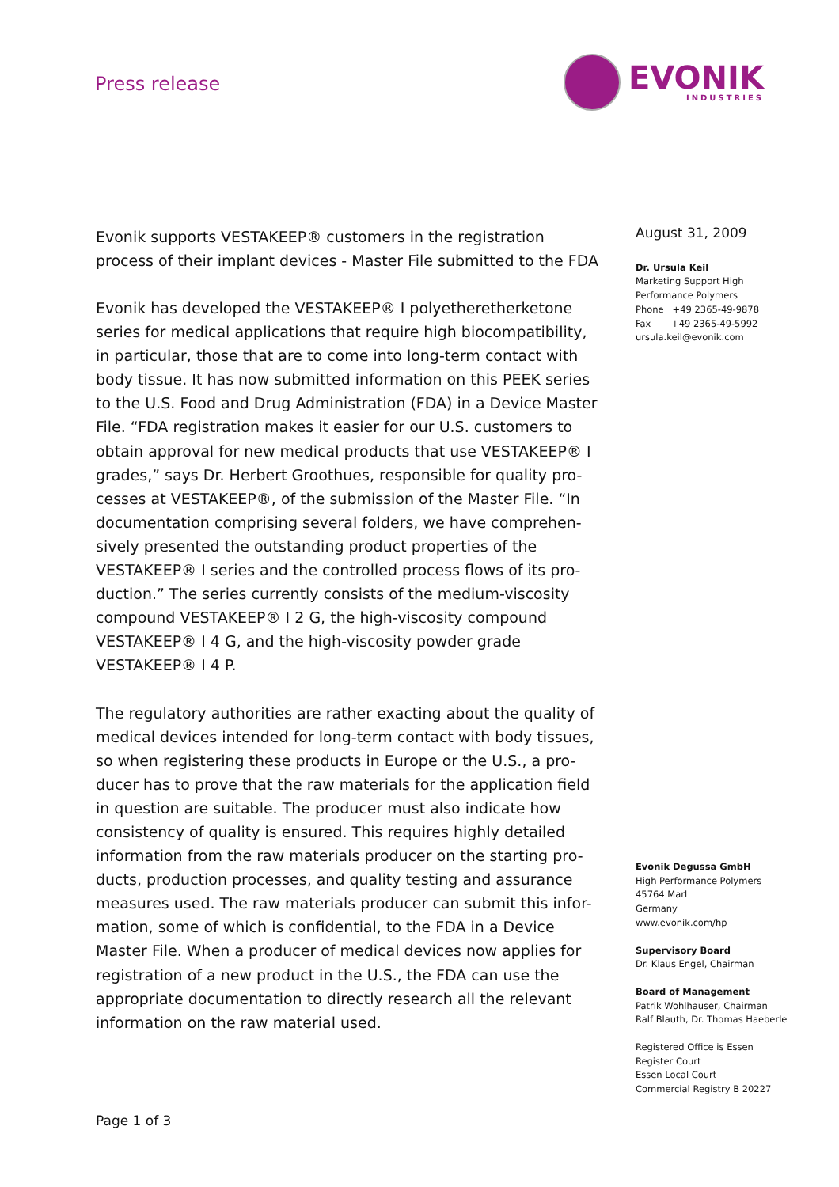Press release
EVONIK
INDUSTRIES
Evonik supports VESTAKEEP® customers in the registration process of their implant devices - Master File submitted to the FDA
Evonik has developed the VESTAKEEP® I polyetheretherketone series for medical applications that require high biocompatibility, in particular, those that are to come into long-term contact with body tissue. It has now submitted information on this PEEK series to the U.S. Food and Drug Administration (FDA) in a Device Master File. “FDA registration makes it easier for our U.S. customers to obtain approval for new medical products that use VESTAKEEP® I grades,” says Dr. Herbert Groothues, responsible for quality pro-cesses at VESTAKEEP®, of the submission of the Master File. “In documentation comprising several folders, we have comprehen-sively presented the outstanding product properties of the VESTAKEEP® I series and the controlled process flows of its pro-duction.” The series currently consists of the medium-viscosity compound VESTAKEEP® I 2 G, the high-viscosity compound VESTAKEEP® I 4 G, and the high-viscosity powder grade VESTAKEEP® I 4 P.
The regulatory authorities are rather exacting about the quality of medical devices intended for long-term contact with body tissues, so when registering these products in Europe or the U.S., a pro-ducer has to prove that the raw materials for the application field in question are suitable. The producer must also indicate how consistency of quality is ensured. This requires highly detailed information from the raw materials producer on the starting pro-ducts, production processes, and quality testing and assurance measures used. The raw materials producer can submit this infor-mation, some of which is confidential, to the FDA in a Device Master File. When a producer of medical devices now applies for registration of a new product in the U.S., the FDA can use the appropriate documentation to directly research all the relevant information on the raw material used.
August 31, 2009
Dr. Ursula Keil
Marketing Support High
Performance Polymers
Phone +49 2365-49-9878
Fax +49 2365-49-5992
ursula.keil@evonik.com
Evonik Degussa GmbH
High Performance Polymers
45764 Marl
Germany
www.evonik.com/hp
Supervisory Board
Dr. Klaus Engel, Chairman
Board of Management
Patrik Wohlhauser, Chairman
Ralf Blauth, Dr. Thomas Haeberle
Registered Office is Essen
Register Court
Essen Local Court
Commercial Registry B 20227
Page 1 of 3